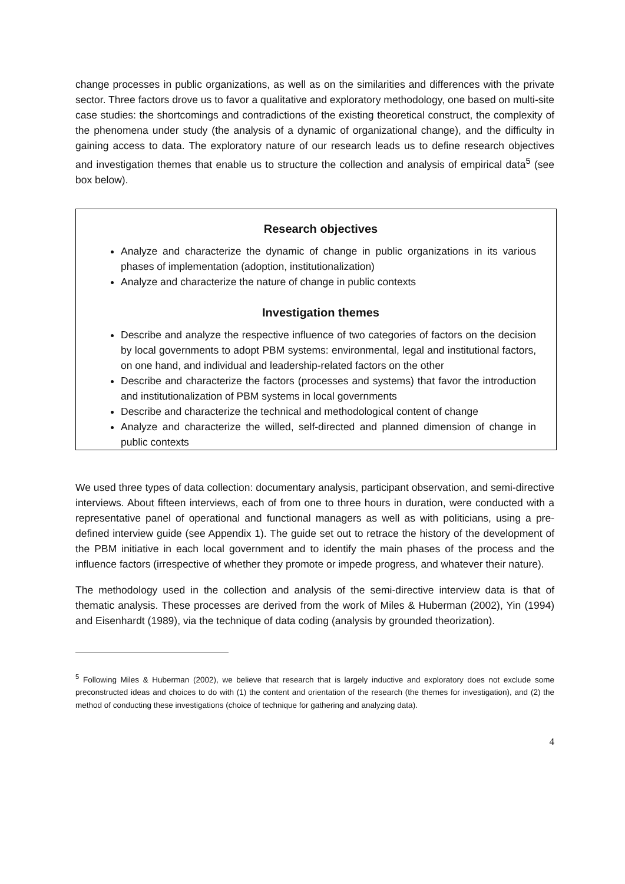change processes in public organizations, as well as on the similarities and differences with the private sector. Three factors drove us to favor a qualitative and exploratory methodology, one based on multi-site case studies: the shortcomings and contradictions of the existing theoretical construct, the complexity of the phenomena under study (the analysis of a dynamic of organizational change), and the difficulty in gaining access to data. The exploratory nature of our research leads us to define research objectives and investigation themes that enable us to structure the collection and analysis of empirical data<sup>5</sup> (see box below).
Research objectives
Analyze and characterize the dynamic of change in public organizations in its various phases of implementation (adoption, institutionalization)
Analyze and characterize the nature of change in public contexts
Investigation themes
Describe and analyze the respective influence of two categories of factors on the decision by local governments to adopt PBM systems: environmental, legal and institutional factors, on one hand, and individual and leadership-related factors on the other
Describe and characterize the factors (processes and systems) that favor the introduction and institutionalization of PBM systems in local governments
Describe and characterize the technical and methodological content of change
Analyze and characterize the willed, self-directed and planned dimension of change in public contexts
We used three types of data collection: documentary analysis, participant observation, and semi-directive interviews. About fifteen interviews, each of from one to three hours in duration, were conducted with a representative panel of operational and functional managers as well as with politicians, using a pre-defined interview guide (see Appendix 1). The guide set out to retrace the history of the development of the PBM initiative in each local government and to identify the main phases of the process and the influence factors (irrespective of whether they promote or impede progress, and whatever their nature).
The methodology used in the collection and analysis of the semi-directive interview data is that of thematic analysis. These processes are derived from the work of Miles & Huberman (2002), Yin (1994) and Eisenhardt (1989), via the technique of data coding (analysis by grounded theorization).
<sup>5</sup> Following Miles & Huberman (2002), we believe that research that is largely inductive and exploratory does not exclude some preconstructed ideas and choices to do with (1) the content and orientation of the research (the themes for investigation), and (2) the method of conducting these investigations (choice of technique for gathering and analyzing data).
4